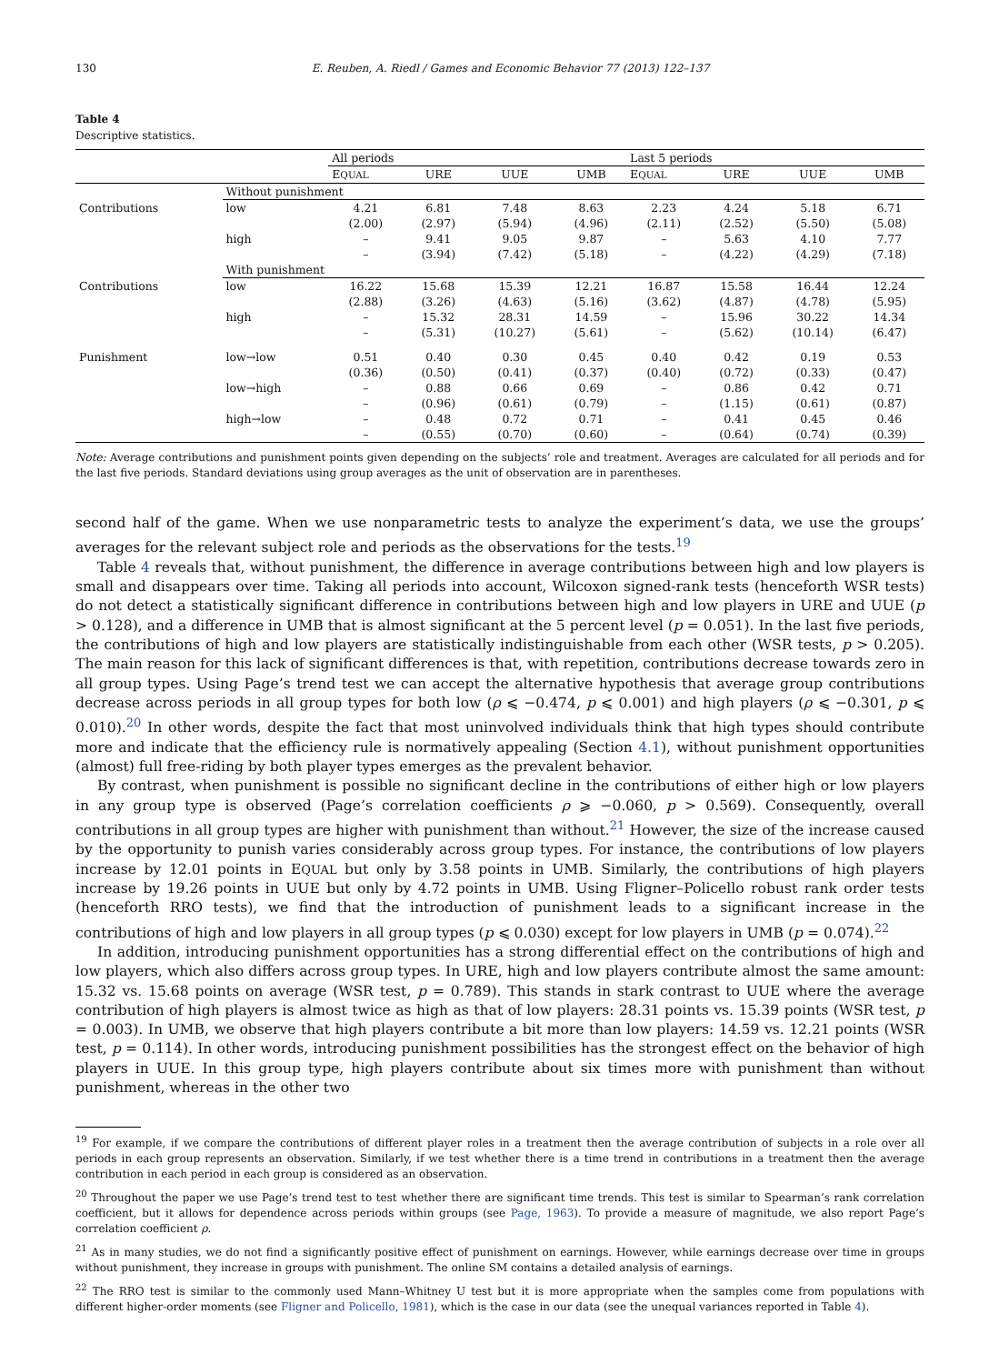130 E. Reuben, A. Riedl / Games and Economic Behavior 77 (2013) 122–137
Table 4
Descriptive statistics.
| | | All periods | | | | Last 5 periods | | | |
| --- | --- | --- | --- | --- | --- | --- | --- | --- | --- |
| | | E QUAL | URE | UUE | UMB | E QUAL | URE | UUE | UMB |
| | Without punishment | | | | | | | | |
| Contributions | low | 4.21 (2.00) | 6.81 (2.97) | 7.48 (5.94) | 8.63 (4.96) | 2.23 (2.11) | 4.24 (2.52) | 5.18 (5.50) | 6.71 (5.08) |
| | high | – – | 9.41 (3.94) | 9.05 (7.42) | 9.87 (5.18) | – – | 5.63 (4.22) | 4.10 (4.29) | 7.77 (7.18) |
| | With punishment | | | | | | | | |
| Contributions | low | 16.22 (2.88) | 15.68 (3.26) | 15.39 (4.63) | 12.21 (5.16) | 16.87 (3.62) | 15.58 (4.87) | 16.44 (4.78) | 12.24 (5.95) |
| | high | – – | 15.32 (5.31) | 28.31 (10.27) | 14.59 (5.61) | – – | 15.96 (5.62) | 30.22 (10.14) | 14.34 (6.47) |
| Punishment | low→low | 0.51 (0.36) | 0.40 (0.50) | 0.30 (0.41) | 0.45 (0.37) | 0.40 (0.40) | 0.42 (0.72) | 0.19 (0.33) | 0.53 (0.47) |
| | low→high | – – | 0.88 (0.96) | 0.66 (0.61) | 0.69 (0.79) | – – | 0.86 (1.15) | 0.42 (0.61) | 0.71 (0.87) |
| | high→low | – – | 0.48 (0.55) | 0.72 (0.70) | 0.71 (0.60) | – – | 0.41 (0.64) | 0.45 (0.74) | 0.46 (0.39) |
Note: Average contributions and punishment points given depending on the subjects’ role and treatment. Averages are calculated for all periods and for the last five periods. Standard deviations using group averages as the unit of observation are in parentheses.
second half of the game. When we use nonparametric tests to analyze the experiment’s data, we use the groups’ averages for the relevant subject role and periods as the observations for the tests.<sup>19</sup>
Table 4 reveals that, without punishment, the difference in average contributions between high and low players is small and disappears over time. Taking all periods into account, Wilcoxon signed-rank tests (henceforth WSR tests) do not detect a statistically significant difference in contributions between high and low players in URE and UUE (p > 0.128), and a difference in UMB that is almost significant at the 5 percent level (p = 0.051). In the last five periods, the contributions of high and low players are statistically indistinguishable from each other (WSR tests, p > 0.205). The main reason for this lack of significant differences is that, with repetition, contributions decrease towards zero in all group types. Using Page’s trend test we can accept the alternative hypothesis that average group contributions decrease across periods in all group types for both low (ρ ⩽ −0.474, p ⩽ 0.001) and high players (ρ ⩽ −0.301, p ⩽ 0.010).<sup>20</sup> In other words, despite the fact that most uninvolved individuals think that high types should contribute more and indicate that the efficiency rule is normatively appealing (Section 4.1), without punishment opportunities (almost) full free-riding by both player types emerges as the prevalent behavior.
By contrast, when punishment is possible no significant decline in the contributions of either high or low players in any group type is observed (Page’s correlation coefficients ρ ⩾ −0.060, p > 0.569). Consequently, overall contributions in all group types are higher with punishment than without.<sup>21</sup> However, the size of the increase caused by the opportunity to punish varies considerably across group types. For instance, the contributions of low players increase by 12.01 points in EQUAL but only by 3.58 points in UMB. Similarly, the contributions of high players increase by 19.26 points in UUE but only by 4.72 points in UMB. Using Fligner–Policello robust rank order tests (henceforth RRO tests), we find that the introduction of punishment leads to a significant increase in the contributions of high and low players in all group types (p ⩽ 0.030) except for low players in UMB (p = 0.074).<sup>22</sup>
In addition, introducing punishment opportunities has a strong differential effect on the contributions of high and low players, which also differs across group types. In URE, high and low players contribute almost the same amount: 15.32 vs. 15.68 points on average (WSR test, p = 0.789). This stands in stark contrast to UUE where the average contribution of high players is almost twice as high as that of low players: 28.31 points vs. 15.39 points (WSR test, p = 0.003). In UMB, we observe that high players contribute a bit more than low players: 14.59 vs. 12.21 points (WSR test, p = 0.114). In other words, introducing punishment possibilities has the strongest effect on the behavior of high players in UUE. In this group type, high players contribute about six times more with punishment than without punishment, whereas in the other two
<sup>19</sup> For example, if we compare the contributions of different player roles in a treatment then the average contribution of subjects in a role over all periods in each group represents an observation. Similarly, if we test whether there is a time trend in contributions in a treatment then the average contribution in each period in each group is considered as an observation.
<sup>20</sup> Throughout the paper we use Page’s trend test to test whether there are significant time trends. This test is similar to Spearman’s rank correlation coefficient, but it allows for dependence across periods within groups (see Page, 1963). To provide a measure of magnitude, we also report Page’s correlation coefficient ρ.
<sup>21</sup> As in many studies, we do not find a significantly positive effect of punishment on earnings. However, while earnings decrease over time in groups without punishment, they increase in groups with punishment. The online SM contains a detailed analysis of earnings.
<sup>22</sup> The RRO test is similar to the commonly used Mann–Whitney U test but it is more appropriate when the samples come from populations with different higher-order moments (see Fligner and Policello, 1981), which is the case in our data (see the unequal variances reported in Table 4).